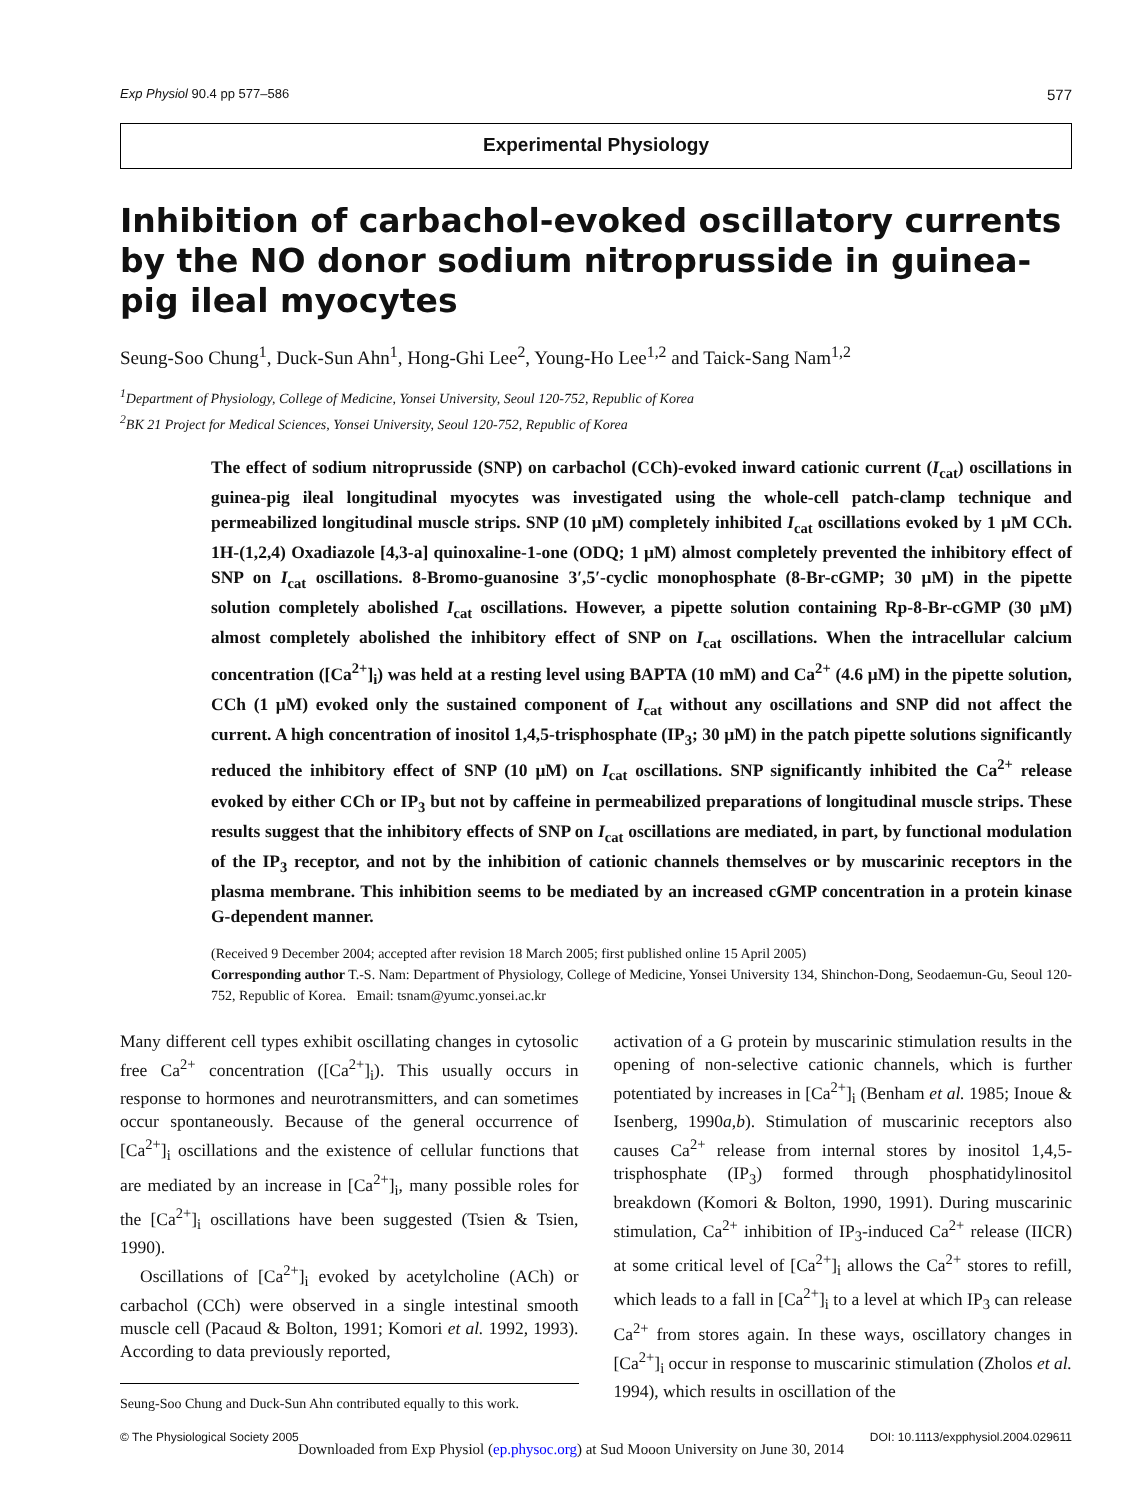Exp Physiol 90.4 pp 577–586 577
Experimental Physiology
Inhibition of carbachol-evoked oscillatory currents by the NO donor sodium nitroprusside in guinea-pig ileal myocytes
Seung-Soo Chung<sup>1</sup>, Duck-Sun Ahn<sup>1</sup>, Hong-Ghi Lee<sup>2</sup>, Young-Ho Lee<sup>1,2</sup> and Taick-Sang Nam<sup>1,2</sup>
<sup>1</sup> Department of Physiology, College of Medicine, Yonsei University, Seoul 120-752, Republic of Korea
<sup>2</sup> BK 21 Project for Medical Sciences, Yonsei University, Seoul 120-752, Republic of Korea
The effect of sodium nitroprusside (SNP) on carbachol (CCh)-evoked inward cationic current (I<sub>cat</sub>) oscillations in guinea-pig ileal longitudinal myocytes was investigated using the whole-cell patch-clamp technique and permeabilized longitudinal muscle strips. SNP (10 μM) completely inhibited I<sub>cat</sub> oscillations evoked by 1 μM CCh. 1H-(1,2,4) Oxadiazole [4,3-a] quinoxaline-1-one (ODQ; 1 μM) almost completely prevented the inhibitory effect of SNP on I<sub>cat</sub> oscillations. 8-Bromo-guanosine 3′,5′-cyclic monophosphate (8-Br-cGMP; 30 μM) in the pipette solution completely abolished I<sub>cat</sub> oscillations. However, a pipette solution containing Rp-8-Br-cGMP (30 μM) almost completely abolished the inhibitory effect of SNP on I<sub>cat</sub> oscillations. When the intracellular calcium concentration ([Ca<sup>2+</sup>]<sub>i</sub>) was held at a resting level using BAPTA (10 mM) and Ca<sup>2+</sup> (4.6 μM) in the pipette solution, CCh (1 μM) evoked only the sustained component of I<sub>cat</sub> without any oscillations and SNP did not affect the current. A high concentration of inositol 1,4,5-trisphosphate (IP<sub>3</sub>; 30 μM) in the patch pipette solutions significantly reduced the inhibitory effect of SNP (10 μM) on I<sub>cat</sub> oscillations. SNP significantly inhibited the Ca<sup>2+</sup> release evoked by either CCh or IP<sub>3</sub> but not by caffeine in permeabilized preparations of longitudinal muscle strips. These results suggest that the inhibitory effects of SNP on I<sub>cat</sub> oscillations are mediated, in part, by functional modulation of the IP<sub>3</sub> receptor, and not by the inhibition of cationic channels themselves or by muscarinic receptors in the plasma membrane. This inhibition seems to be mediated by an increased cGMP concentration in a protein kinase G-dependent manner.
(Received 9 December 2004; accepted after revision 18 March 2005; first published online 15 April 2005)
Corresponding author T.-S. Nam: Department of Physiology, College of Medicine, Yonsei University 134, Shinchon-Dong, Seodaemun-Gu, Seoul 120-752, Republic of Korea. Email: tsnam@yumc.yonsei.ac.kr
Many different cell types exhibit oscillating changes in cytosolic free Ca<sup>2+</sup> concentration ([Ca<sup>2+</sup>]<sub>i</sub>). This usually occurs in response to hormones and neurotransmitters, and can sometimes occur spontaneously. Because of the general occurrence of [Ca<sup>2+</sup>]<sub>i</sub> oscillations and the existence of cellular functions that are mediated by an increase in [Ca<sup>2+</sup>]<sub>i</sub>, many possible roles for the [Ca<sup>2+</sup>]<sub>i</sub> oscillations have been suggested (Tsien & Tsien, 1990).
Oscillations of [Ca<sup>2+</sup>]<sub>i</sub> evoked by acetylcholine (ACh) or carbachol (CCh) were observed in a single intestinal smooth muscle cell (Pacaud & Bolton, 1991; Komori et al. 1992, 1993). According to data previously reported,
Seung-Soo Chung and Duck-Sun Ahn contributed equally to this work.
activation of a G protein by muscarinic stimulation results in the opening of non-selective cationic channels, which is further potentiated by increases in [Ca<sup>2+</sup>]<sub>i</sub> (Benham et al. 1985; Inoue & Isenberg, 1990a,b). Stimulation of muscarinic receptors also causes Ca<sup>2+</sup> release from internal stores by inositol 1,4,5-trisphosphate (IP<sub>3</sub>) formed through phosphatidylinositol breakdown (Komori & Bolton, 1990, 1991). During muscarinic stimulation, Ca<sup>2+</sup> inhibition of IP<sub>3</sub>-induced Ca<sup>2+</sup> release (IICR) at some critical level of [Ca<sup>2+</sup>]<sub>i</sub> allows the Ca<sup>2+</sup> stores to refill, which leads to a fall in [Ca<sup>2+</sup>]<sub>i</sub> to a level at which IP<sub>3</sub> can release Ca<sup>2+</sup> from stores again. In these ways, oscillatory changes in [Ca<sup>2+</sup>]<sub>i</sub> occur in response to muscarinic stimulation (Zholos et al. 1994), which results in oscillation of the
© The Physiological Society 2005 DOI: 10.1113/expphysiol.2004.029611
Downloaded from Exp Physiol (ep.physoc.org) at Sud Mooon University on June 30, 2014